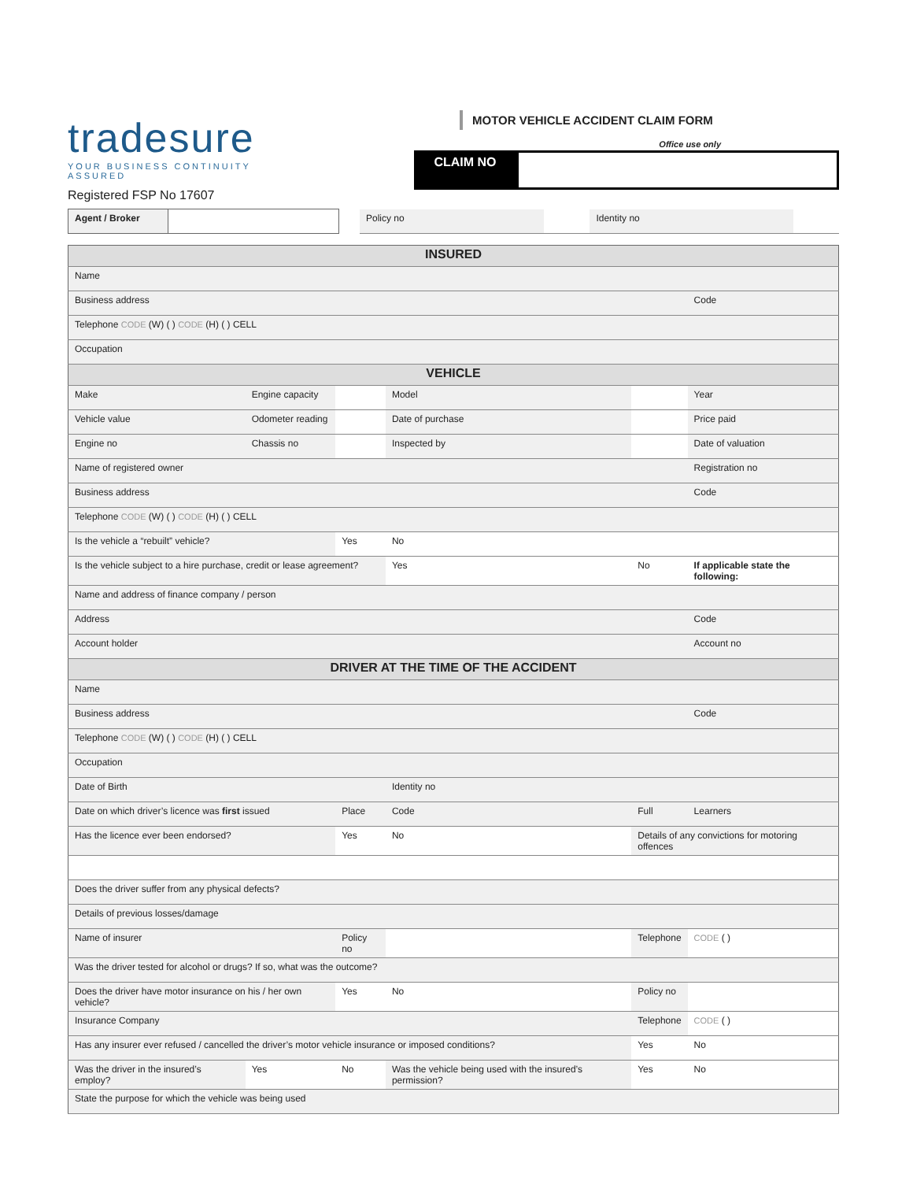tradesure
YOUR BUSINESS CONTINUITY ASSURED
Registered FSP No 17607
MOTOR VEHICLE ACCIDENT CLAIM FORM
Office use only
CLAIM NO
| Agent / Broker | | | Policy no | | Identity no | |
| INSURED | | | | | |
| Name | | | | | |
| Business address | | | | | Code |
| Telephone CODE (W) ( ) CODE (H) ( ) CELL | | | | | |
| Occupation | | | | | |
| VEHICLE | | | | | |
| Make | Engine capacity | | Model | | Year |
| Vehicle value | Odometer reading | | Date of purchase | | Price paid |
| Engine no | Chassis no | | Inspected by | | Date of valuation |
| Name of registered owner | | | | | Registration no |
| Business address | | | | | Code |
| Telephone CODE (W) ( ) CODE (H) ( ) CELL | | | | | |
| Is the vehicle a “rebuilt” vehicle? | | Yes | No | | |
| Is the vehicle subject to a hire purchase, credit or lease agreement? | | | Yes | No | If applicable state the following: |
| Name and address of finance company / person | | | | | |
| Address | | | | | Code |
| Account holder | | | | | Account no |
| DRIVER AT THE TIME OF THE ACCIDENT | | | | | |
| Name | | | | | |
| Business address | | | | | Code |
| Telephone CODE (W) ( ) CODE (H) ( ) CELL | | | | | |
| Occupation | | | | | |
| Date of Birth | | | Identity no | | |
| Date on which driver’s licence was first issued | | Place | Code | Full | Learners |
| Has the licence ever been endorsed? | | Yes | No | Details of any convictions for motoring offences | |
| Does the driver suffer from any physical defects? | | | | | |
| Details of previous losses/damage | | | | | |
| Name of insurer | | Policy no | | Telephone | CODE ( ) |
| Was the driver tested for alcohol or drugs? If so, what was the outcome? | | | | | |
| Does the driver have motor insurance on his / her own vehicle? | | Yes | No | Policy no | |
| Insurance Company | | | | Telephone | CODE ( ) |
| Has any insurer ever refused / cancelled the driver’s motor vehicle insurance or imposed conditions? | | | | Yes | No |
| Was the driver in the insured’s employ? | Yes | No | Was the vehicle being used with the insured’s permission? | Yes | No |
| State the purpose for which the vehicle was being used | | | | | |